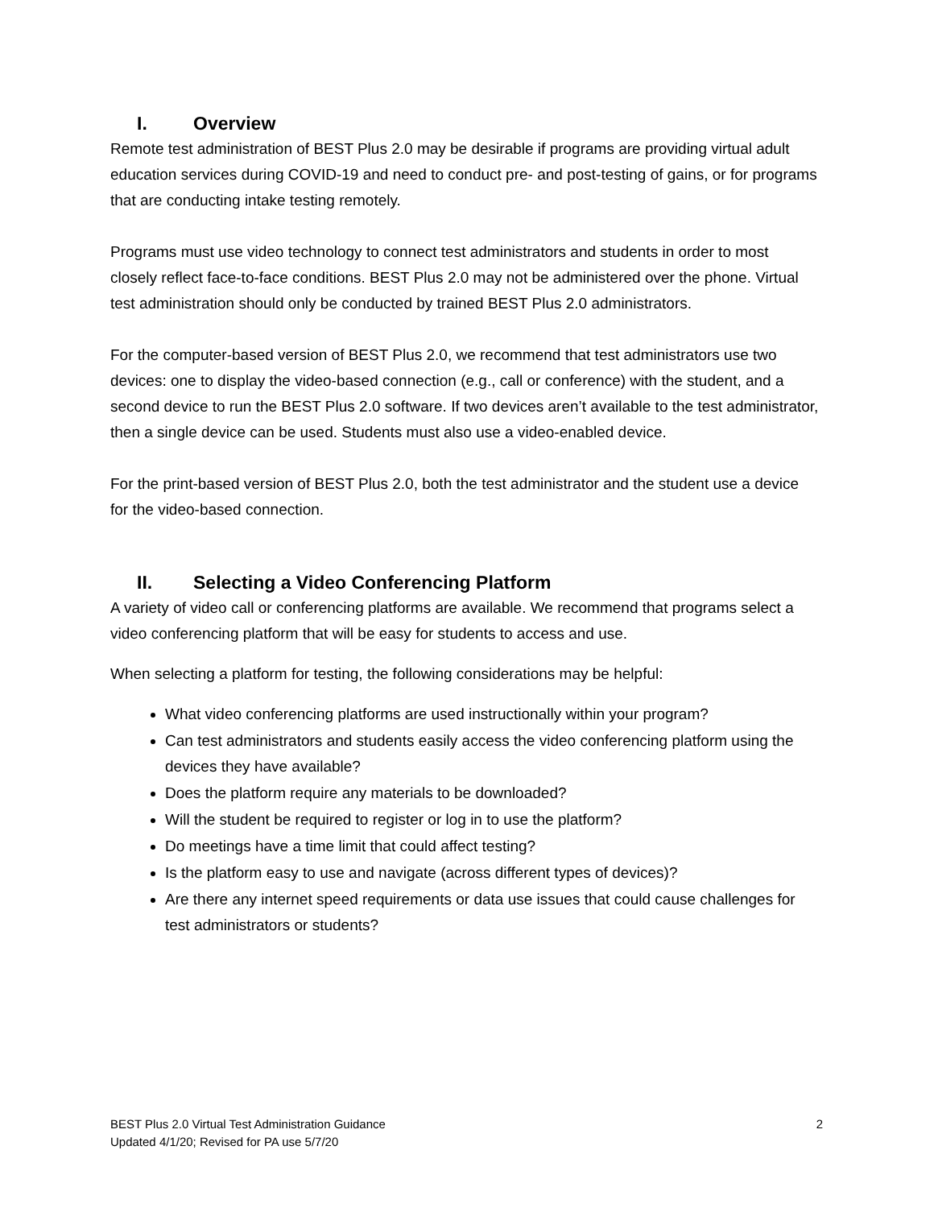I. Overview
Remote test administration of BEST Plus 2.0 may be desirable if programs are providing virtual adult education services during COVID-19 and need to conduct pre- and post-testing of gains, or for programs that are conducting intake testing remotely.
Programs must use video technology to connect test administrators and students in order to most closely reflect face-to-face conditions. BEST Plus 2.0 may not be administered over the phone. Virtual test administration should only be conducted by trained BEST Plus 2.0 administrators.
For the computer-based version of BEST Plus 2.0, we recommend that test administrators use two devices: one to display the video-based connection (e.g., call or conference) with the student, and a second device to run the BEST Plus 2.0 software. If two devices aren’t available to the test administrator, then a single device can be used. Students must also use a video-enabled device.
For the print-based version of BEST Plus 2.0, both the test administrator and the student use a device for the video-based connection.
II. Selecting a Video Conferencing Platform
A variety of video call or conferencing platforms are available. We recommend that programs select a video conferencing platform that will be easy for students to access and use.
When selecting a platform for testing, the following considerations may be helpful:
What video conferencing platforms are used instructionally within your program?
Can test administrators and students easily access the video conferencing platform using the devices they have available?
Does the platform require any materials to be downloaded?
Will the student be required to register or log in to use the platform?
Do meetings have a time limit that could affect testing?
Is the platform easy to use and navigate (across different types of devices)?
Are there any internet speed requirements or data use issues that could cause challenges for test administrators or students?
BEST Plus 2.0 Virtual Test Administration Guidance 2
Updated 4/1/20; Revised for PA use 5/7/20